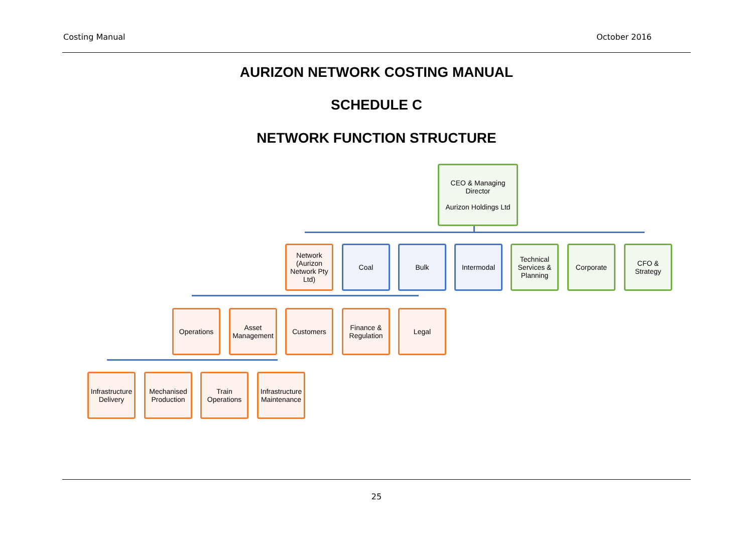Costing Manual October 2016
AURIZON NETWORK COSTING MANUAL
SCHEDULE C
NETWORK FUNCTION STRUCTURE
CEO & Managing Director
Aurizon Holdings Ltd
Network (Aurizon Network Pty Ltd)
Coal Bulk Intermodal
Technical Services & Planning
Corporate
CFO & Strategy
Operations
Asset Management
Customers
Finance & Regulation
Legal
Infrastructure Delivery
Mechanised Production
Train Operations
Infrastructure Maintenance
25